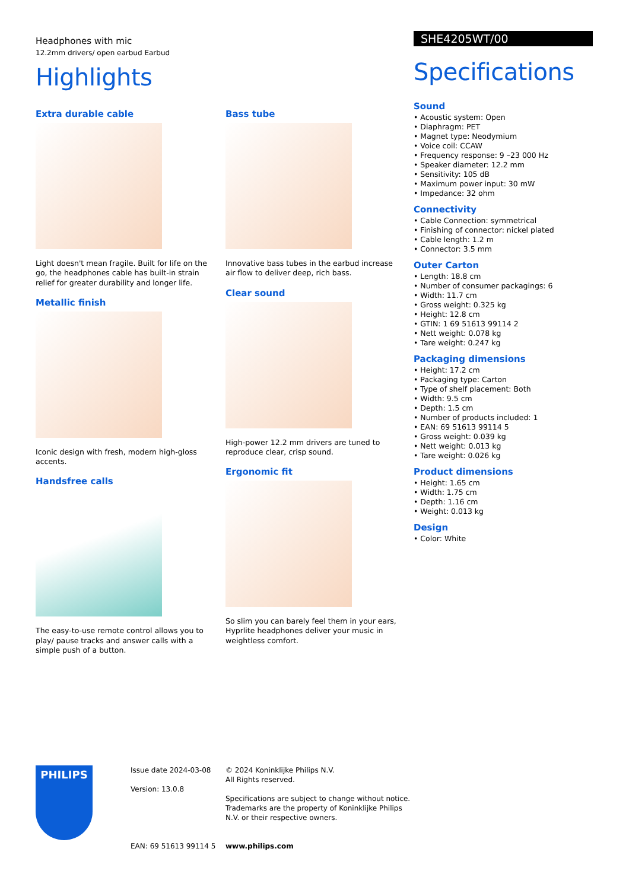Headphones with mic
12.2mm drivers/ open earbud Earbud
Highlights
Extra durable cable
Light doesn't mean fragile. Built for life on the go, the headphones cable has built-in strain relief for greater durability and longer life.
Metallic finish
Iconic design with fresh, modern high-gloss accents.
Handsfree calls
The easy-to-use remote control allows you to play/ pause tracks and answer calls with a simple push of a button.
Bass tube
Innovative bass tubes in the earbud increase air flow to deliver deep, rich bass.
Clear sound
High-power 12.2 mm drivers are tuned to reproduce clear, crisp sound.
Ergonomic fit
So slim you can barely feel them in your ears, Hyprlite headphones deliver your music in weightless comfort.
SHE4205WT/00
Specifications
Sound
• Acoustic system: Open
• Diaphragm: PET
• Magnet type: Neodymium
• Voice coil: CCAW
• Frequency response: 9 –23 000 Hz
• Speaker diameter: 12.2 mm
• Sensitivity: 105 dB
• Maximum power input: 30 mW
• Impedance: 32 ohm
Connectivity
• Cable Connection: symmetrical
• Finishing of connector: nickel plated
• Cable length: 1.2 m
• Connector: 3.5 mm
Outer Carton
• Length: 18.8 cm
• Number of consumer packagings: 6
• Width: 11.7 cm
• Gross weight: 0.325 kg
• Height: 12.8 cm
• GTIN: 1 69 51613 99114 2
• Nett weight: 0.078 kg
• Tare weight: 0.247 kg
Packaging dimensions
• Height: 17.2 cm
• Packaging type: Carton
• Type of shelf placement: Both
• Width: 9.5 cm
• Depth: 1.5 cm
• Number of products included: 1
• EAN: 69 51613 99114 5
• Gross weight: 0.039 kg
• Nett weight: 0.013 kg
• Tare weight: 0.026 kg
Product dimensions
• Height: 1.65 cm
• Width: 1.75 cm
• Depth: 1.16 cm
• Weight: 0.013 kg
Design
• Color: White
PHILIPS
Issue date 2024-03-08
Version: 13.0.8
EAN: 69 51613 99114 5
© 2024 Koninklijke Philips N.V.
All Rights reserved.
Specifications are subject to change without notice. Trademarks are the property of Koninklijke Philips N.V. or their respective owners.
www.philips.com